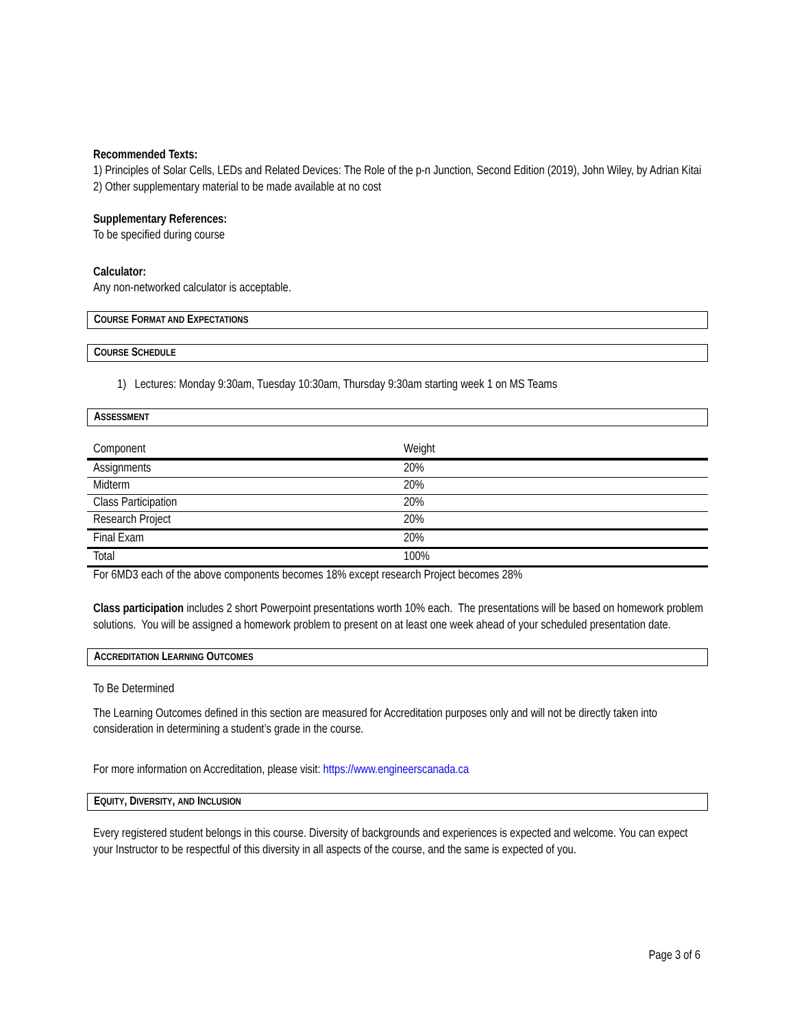Recommended Texts:
1) Principles of Solar Cells, LEDs and Related Devices: The Role of the p-n Junction, Second Edition (2019), John Wiley, by Adrian Kitai
2) Other supplementary material to be made available at no cost
Supplementary References:
To be specified during course
Calculator:
Any non-networked calculator is acceptable.
COURSE FORMAT AND EXPECTATIONS
COURSE SCHEDULE
1) Lectures: Monday 9:30am, Tuesday 10:30am, Thursday 9:30am starting week 1 on MS Teams
ASSESSMENT
| Component | Weight |
| Assignments | 20% |
| Midterm | 20% |
| Class Participation | 20% |
| Research Project | 20% |
| Final Exam | 20% |
| Total | 100% |
For 6MD3 each of the above components becomes 18% except research Project becomes 28%
Class participation includes 2 short Powerpoint presentations worth 10% each. The presentations will be based on homework problem solutions. You will be assigned a homework problem to present on at least one week ahead of your scheduled presentation date.
ACCREDITATION LEARNING OUTCOMES
To Be Determined
The Learning Outcomes defined in this section are measured for Accreditation purposes only and will not be directly taken into consideration in determining a student’s grade in the course.
For more information on Accreditation, please visit: https://www.engineerscanada.ca
EQUITY, DIVERSITY, AND INCLUSION
Every registered student belongs in this course. Diversity of backgrounds and experiences is expected and welcome. You can expect your Instructor to be respectful of this diversity in all aspects of the course, and the same is expected of you.
Page 3 of 6